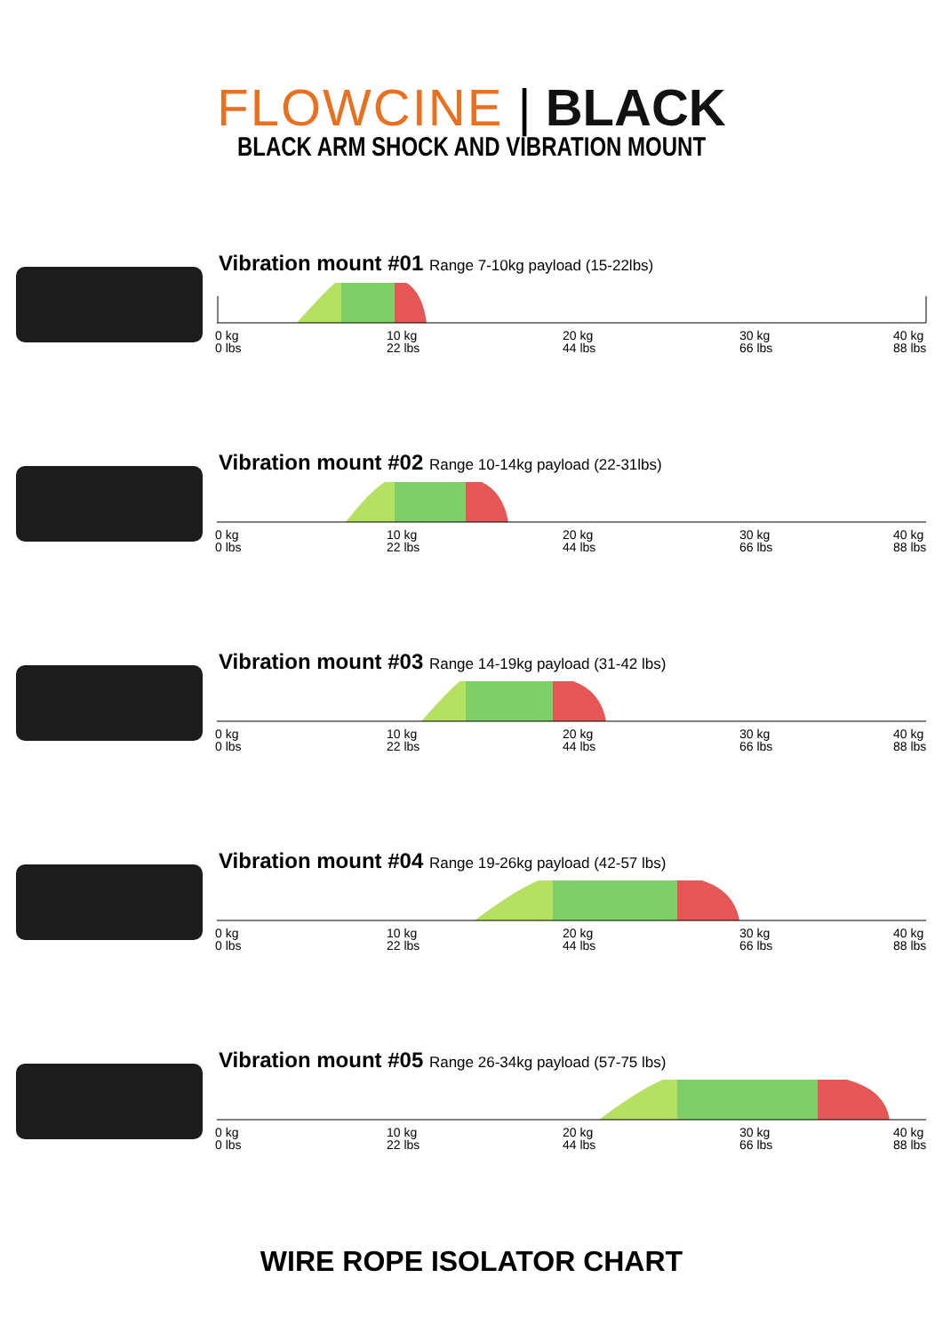FLOWCINE | BLACK
BLACK ARM SHOCK AND VIBRATION MOUNT
Vibration mount #01 Range 7-10kg payload (15-22lbs)
0 kg
0 lbs
10 kg
22 lbs
20 kg
44 lbs
30 kg
66 lbs
40 kg
88 lbs
Vibration mount #02 Range 10-14kg payload (22-31lbs)
0 kg
0 lbs
10 kg
22 lbs
20 kg
44 lbs
30 kg
66 lbs
40 kg
88 lbs
Vibration mount #03 Range 14-19kg payload (31-42 lbs)
0 kg
0 lbs
10 kg
22 lbs
20 kg
44 lbs
30 kg
66 lbs
40 kg
88 lbs
Vibration mount #04 Range 19-26kg payload (42-57 lbs)
0 kg
0 lbs
10 kg
22 lbs
20 kg
44 lbs
30 kg
66 lbs
40 kg
88 lbs
Vibration mount #05 Range 26-34kg payload (57-75 lbs)
0 kg
0 lbs
10 kg
22 lbs
20 kg
44 lbs
30 kg
66 lbs
40 kg
88 lbs
WIRE ROPE ISOLATOR CHART